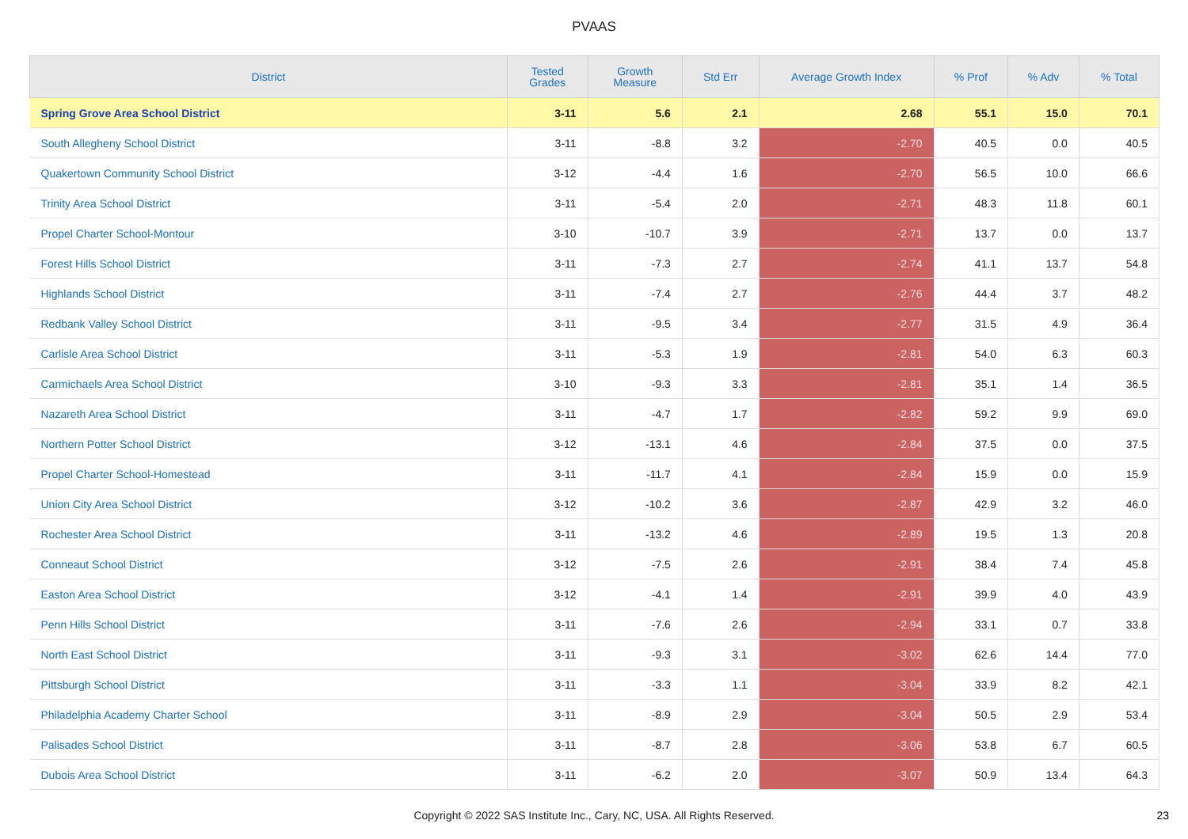PVAAS
| District | Tested Grades | Growth Measure | Std Err | Average Growth Index | % Prof | % Adv | % Total |
| --- | --- | --- | --- | --- | --- | --- | --- |
| Spring Grove Area School District | 3-11 | 5.6 | 2.1 | 2.68 | 55.1 | 15.0 | 70.1 |
| South Allegheny School District | 3-11 | -8.8 | 3.2 | -2.70 | 40.5 | 0.0 | 40.5 |
| Quakertown Community School District | 3-12 | -4.4 | 1.6 | -2.70 | 56.5 | 10.0 | 66.6 |
| Trinity Area School District | 3-11 | -5.4 | 2.0 | -2.71 | 48.3 | 11.8 | 60.1 |
| Propel Charter School-Montour | 3-10 | -10.7 | 3.9 | -2.71 | 13.7 | 0.0 | 13.7 |
| Forest Hills School District | 3-11 | -7.3 | 2.7 | -2.74 | 41.1 | 13.7 | 54.8 |
| Highlands School District | 3-11 | -7.4 | 2.7 | -2.76 | 44.4 | 3.7 | 48.2 |
| Redbank Valley School District | 3-11 | -9.5 | 3.4 | -2.77 | 31.5 | 4.9 | 36.4 |
| Carlisle Area School District | 3-11 | -5.3 | 1.9 | -2.81 | 54.0 | 6.3 | 60.3 |
| Carmichaels Area School District | 3-10 | -9.3 | 3.3 | -2.81 | 35.1 | 1.4 | 36.5 |
| Nazareth Area School District | 3-11 | -4.7 | 1.7 | -2.82 | 59.2 | 9.9 | 69.0 |
| Northern Potter School District | 3-12 | -13.1 | 4.6 | -2.84 | 37.5 | 0.0 | 37.5 |
| Propel Charter School-Homestead | 3-11 | -11.7 | 4.1 | -2.84 | 15.9 | 0.0 | 15.9 |
| Union City Area School District | 3-12 | -10.2 | 3.6 | -2.87 | 42.9 | 3.2 | 46.0 |
| Rochester Area School District | 3-11 | -13.2 | 4.6 | -2.89 | 19.5 | 1.3 | 20.8 |
| Conneaut School District | 3-12 | -7.5 | 2.6 | -2.91 | 38.4 | 7.4 | 45.8 |
| Easton Area School District | 3-12 | -4.1 | 1.4 | -2.91 | 39.9 | 4.0 | 43.9 |
| Penn Hills School District | 3-11 | -7.6 | 2.6 | -2.94 | 33.1 | 0.7 | 33.8 |
| North East School District | 3-11 | -9.3 | 3.1 | -3.02 | 62.6 | 14.4 | 77.0 |
| Pittsburgh School District | 3-11 | -3.3 | 1.1 | -3.04 | 33.9 | 8.2 | 42.1 |
| Philadelphia Academy Charter School | 3-11 | -8.9 | 2.9 | -3.04 | 50.5 | 2.9 | 53.4 |
| Palisades School District | 3-11 | -8.7 | 2.8 | -3.06 | 53.8 | 6.7 | 60.5 |
| Dubois Area School District | 3-11 | -6.2 | 2.0 | -3.07 | 50.9 | 13.4 | 64.3 |
Copyright © 2022 SAS Institute Inc., Cary, NC, USA. All Rights Reserved. 23